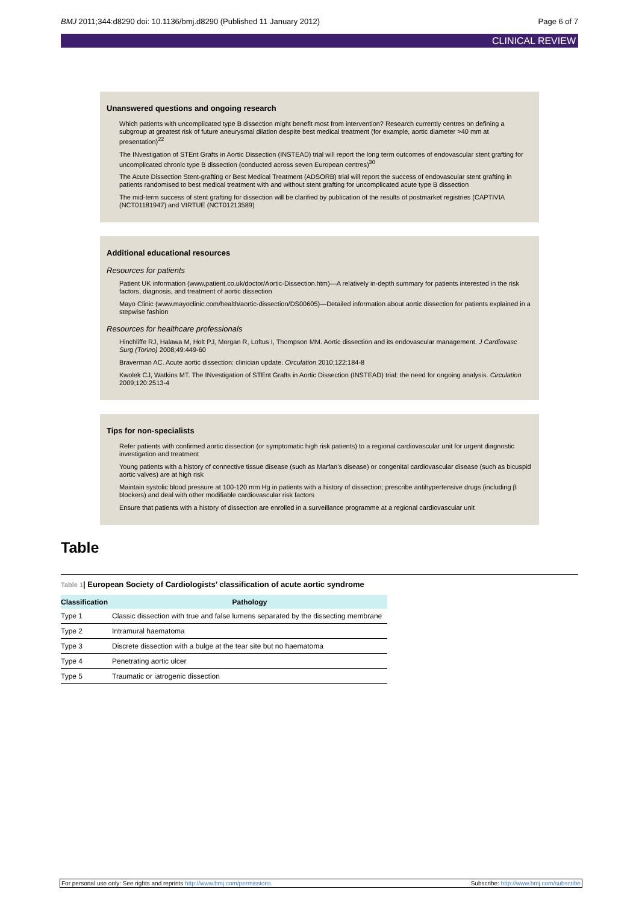BMJ 2011;344:d8290 doi: 10.1136/bmj.d8290 (Published 11 January 2012)
Page 6 of 7
CLINICAL REVIEW
Unanswered questions and ongoing research
Which patients with uncomplicated type B dissection might benefit most from intervention? Research currently centres on defining a subgroup at greatest risk of future aneurysmal dilation despite best medical treatment (for example, aortic diameter >40 mm at presentation)<sup>22</sup>
The INvestigation of STEnt Grafts in Aortic Dissection (INSTEAD) trial will report the long term outcomes of endovascular stent grafting for uncomplicated chronic type B dissection (conducted across seven European centres)<sup>30</sup>
The Acute Dissection Stent-grafting or Best Medical Treatment (ADSORB) trial will report the success of endovascular stent grafting in patients randomised to best medical treatment with and without stent grafting for uncomplicated acute type B dissection
The mid-term success of stent grafting for dissection will be clarified by publication of the results of postmarket registries (CAPTIVIA (NCT01181947) and VIRTUE (NCT01213589)
Additional educational resources
Resources for patients
Patient UK information (www.patient.co.uk/doctor/Aortic-Dissection.htm)—A relatively in-depth summary for patients interested in the risk factors, diagnosis, and treatment of aortic dissection
Mayo Clinic (www.mayoclinic.com/health/aortic-dissection/DS00605)—Detailed information about aortic dissection for patients explained in a stepwise fashion
Resources for healthcare professionals
Hinchliffe RJ, Halawa M, Holt PJ, Morgan R, Loftus I, Thompson MM. Aortic dissection and its endovascular management. J Cardiovasc Surg (Torino) 2008;49:449-60
Braverman AC. Acute aortic dissection: clinician update. Circulation 2010;122:184-8
Kwolek CJ, Watkins MT. The INvestigation of STEnt Grafts in Aortic Dissection (INSTEAD) trial: the need for ongoing analysis. Circulation 2009;120:2513-4
Tips for non-specialists
Refer patients with confirmed aortic dissection (or symptomatic high risk patients) to a regional cardiovascular unit for urgent diagnostic investigation and treatment
Young patients with a history of connective tissue disease (such as Marfan’s disease) or congenital cardiovascular disease (such as bicuspid aortic valves) are at high risk
Maintain systolic blood pressure at 100-120 mm Hg in patients with a history of dissection; prescribe antihypertensive drugs (including β blockers) and deal with other modifiable cardiovascular risk factors
Ensure that patients with a history of dissection are enrolled in a surveillance programme at a regional cardiovascular unit
Table
Table 1| European Society of Cardiologists’ classification of acute aortic syndrome
| Classification | Pathology |
| --- | --- |
| Type 1 | Classic dissection with true and false lumens separated by the dissecting membrane |
| Type 2 | Intramural haematoma |
| Type 3 | Discrete dissection with a bulge at the tear site but no haematoma |
| Type 4 | Penetrating aortic ulcer |
| Type 5 | Traumatic or iatrogenic dissection |
For personal use only: See rights and reprints http://www.bmj.com/permissions
Subscribe: http://www.bmj.com/subscribe